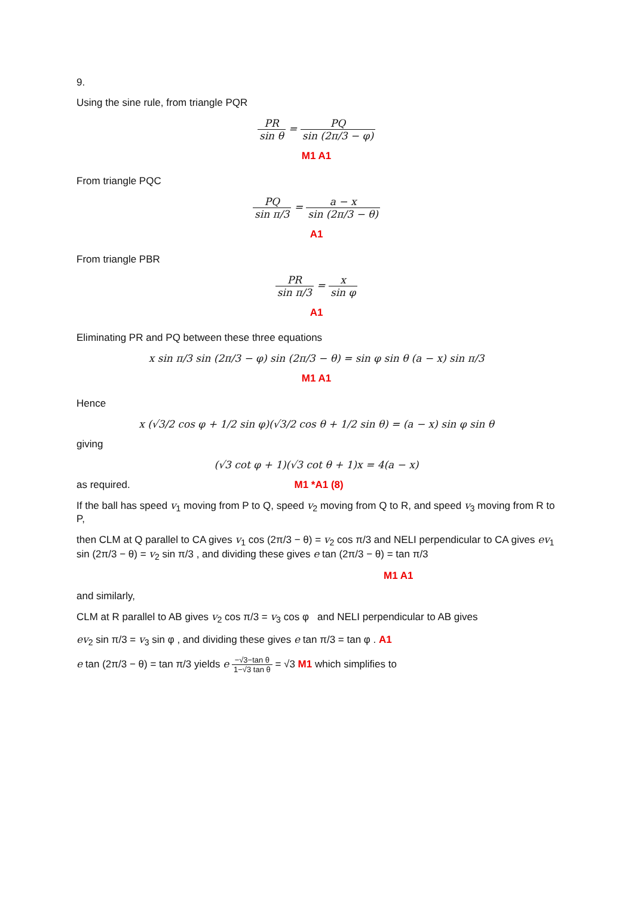9.
Using the sine rule, from triangle PQR
PR sin θ = PQ sin (2π/3 − φ)
M1 A1
From triangle PQC
PQ sin π/3 = a − x sin (2π/3 − θ)
A1
From triangle PBR
PR sin π/3 = x sin φ
A1
Eliminating PR and PQ between these three equations
x sin π/3 sin (2π/3 − φ) sin (2π/3 − θ) = sin φ sin θ (a − x) sin π/3
M1 A1
Hence
x (√3/2 cos φ + 1/2 sin φ)(√3/2 cos θ + 1/2 sin θ) = (a − x) sin φ sin θ
giving
(√3 cot φ + 1)(√3 cot θ + 1)x = 4(a − x)
as required. M1 *A1 (8)
If the ball has speed v<sub>1</sub> moving from P to Q, speed v<sub>2</sub> moving from Q to R, and speed v<sub>3</sub> moving from R to P,
then CLM at Q parallel to CA gives v<sub>1</sub> cos (2π/3 − θ) = v<sub>2</sub> cos π/3 and NELI perpendicular to CA gives ev<sub>1</sub> sin (2π/3 − θ) = v<sub>2</sub> sin π/3 , and dividing these gives e tan (2π/3 − θ) = tan π/3
M1 A1
and similarly,
CLM at R parallel to AB gives v<sub>2</sub> cos π/3 = v<sub>3</sub> cos φ and NELI perpendicular to AB gives
ev<sub>2</sub> sin π/3 = v<sub>3</sub> sin φ , and dividing these gives e tan π/3 = tan φ . A1
e tan (2π/3 − θ) = tan π/3 yields e −√3−tan θ 1−√3 tan θ = √3 M1 which simplifies to